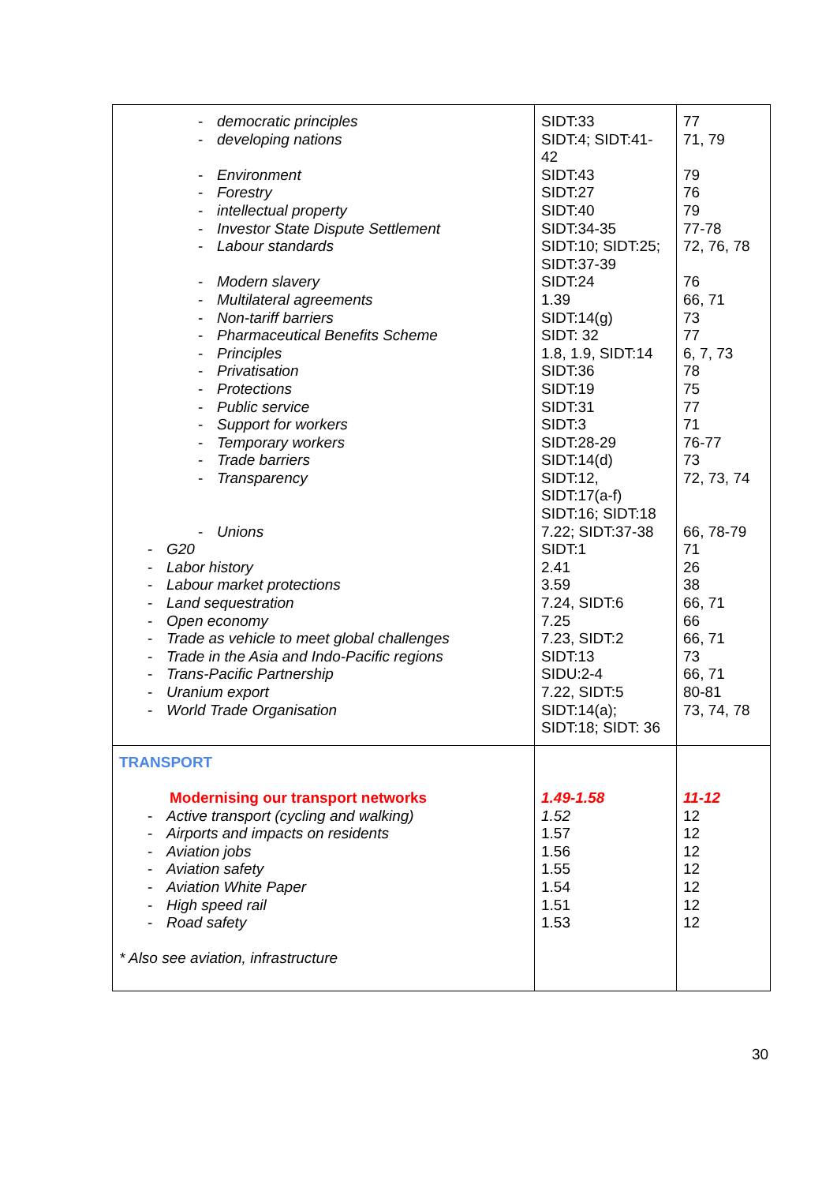| - democratic principles - developing nations - Environment - Forestry - intellectual property - Investor State Dispute Settlement - Labour standards - Modern slavery - Multilateral agreements - Non-tariff barriers - Pharmaceutical Benefits Scheme - Principles - Privatisation - Protections - Public service - Support for workers - Temporary workers - Trade barriers - Transparency - Unions - G20 - Labor history - Labour market protections - Land sequestration - Open economy - Trade as vehicle to meet global challenges - Trade in the Asia and Indo-Pacific regions - Trans-Pacific Partnership - Uranium export - World Trade Organisation | SIDT:33 SIDT:4; SIDT:41- 42 SIDT:43 SIDT:27 SIDT:40 SIDT:34-35 SIDT:10; SIDT:25; SIDT:37-39 SIDT:24 1.39 SIDT:14(g) SIDT: 32 1.8, 1.9, SIDT:14 SIDT:36 SIDT:19 SIDT:31 SIDT:3 SIDT:28-29 SIDT:14(d) SIDT:12, SIDT:17(a-f) SIDT:16; SIDT:18 7.22; SIDT:37-38 SIDT:1 2.41 3.59 7.24, SIDT:6 7.25 7.23, SIDT:2 SIDT:13 SIDU:2-4 7.22, SIDT:5 SIDT:14(a); SIDT:18; SIDT: 36 | 77 71, 79 79 76 79 77-78 72, 76, 78 76 66, 71 73 77 6, 7, 73 78 75 77 71 76-77 73 72, 73, 74 66, 78-79 71 26 38 66, 71 66 66, 71 73 66, 71 80-81 73, 74, 78 |
| TRANSPORT Modernising our transport networks - Active transport (cycling and walking) - Airports and impacts on residents - Aviation jobs - Aviation safety - Aviation White Paper - High speed rail - Road safety * Also see aviation, infrastructure | 1.49-1.58 1.52 1.57 1.56 1.55 1.54 1.51 1.53 | 11-12 12 12 12 12 12 12 12 |
30